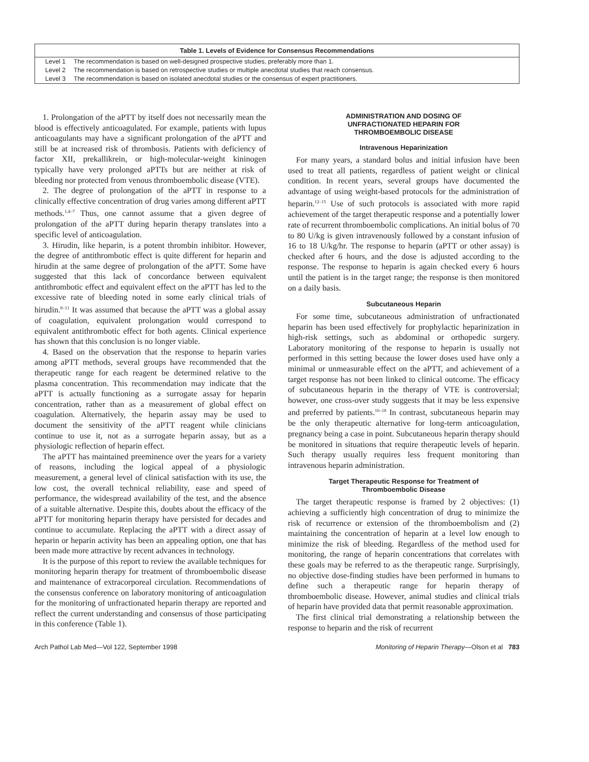| Table 1. Levels of Evidence for Consensus Recommendations | |
| --- | --- |
| Level 1 | The recommendation is based on well-designed prospective studies, preferably more than 1. |
| Level 2 | The recommendation is based on retrospective studies or multiple anecdotal studies that reach consensus. |
| Level 3 | The recommendation is based on isolated anecdotal studies or the consensus of expert practitioners. |
1. Prolongation of the aPTT by itself does not necessarily mean the blood is effectively anticoagulated. For example, patients with lupus anticoagulants may have a significant prolongation of the aPTT and still be at increased risk of thrombosis. Patients with deficiency of factor XII, prekallikrein, or high-molecular-weight kininogen typically have very prolonged aPTTs but are neither at risk of bleeding nor protected from venous thromboembolic disease (VTE).
2. The degree of prolongation of the aPTT in response to a clinically effective concentration of drug varies among different aPTT methods.<sup>1,4–7</sup> Thus, one cannot assume that a given degree of prolongation of the aPTT during heparin therapy translates into a specific level of anticoagulation.
3. Hirudin, like heparin, is a potent thrombin inhibitor. However, the degree of antithrombotic effect is quite different for heparin and hirudin at the same degree of prolongation of the aPTT. Some have suggested that this lack of concordance between equivalent antithrombotic effect and equivalent effect on the aPTT has led to the excessive rate of bleeding noted in some early clinical trials of hirudin.<sup>8–11</sup> It was assumed that because the aPTT was a global assay of coagulation, equivalent prolongation would correspond to equivalent antithrombotic effect for both agents. Clinical experience has shown that this conclusion is no longer viable.
4. Based on the observation that the response to heparin varies among aPTT methods, several groups have recommended that the therapeutic range for each reagent be determined relative to the plasma concentration. This recommendation may indicate that the aPTT is actually functioning as a surrogate assay for heparin concentration, rather than as a measurement of global effect on coagulation. Alternatively, the heparin assay may be used to document the sensitivity of the aPTT reagent while clinicians continue to use it, not as a surrogate heparin assay, but as a physiologic reflection of heparin effect.
The aPTT has maintained preeminence over the years for a variety of reasons, including the logical appeal of a physiologic measurement, a general level of clinical satisfaction with its use, the low cost, the overall technical reliability, ease and speed of performance, the widespread availability of the test, and the absence of a suitable alternative. Despite this, doubts about the efficacy of the aPTT for monitoring heparin therapy have persisted for decades and continue to accumulate. Replacing the aPTT with a direct assay of heparin or heparin activity has been an appealing option, one that has been made more attractive by recent advances in technology.
It is the purpose of this report to review the available techniques for monitoring heparin therapy for treatment of thromboembolic disease and maintenance of extracorporeal circulation. Recommendations of the consensus conference on laboratory monitoring of anticoagulation for the monitoring of unfractionated heparin therapy are reported and reflect the current understanding and consensus of those participating in this conference (Table 1).
ADMINISTRATION AND DOSING OF
UNFRACTIONATED HEPARIN FOR
THROMBOEMBOLIC DISEASE
Intravenous Heparinization
For many years, a standard bolus and initial infusion have been used to treat all patients, regardless of patient weight or clinical condition. In recent years, several groups have documented the advantage of using weight-based protocols for the administration of heparin.<sup>12–15</sup> Use of such protocols is associated with more rapid achievement of the target therapeutic response and a potentially lower rate of recurrent thromboembolic complications. An initial bolus of 70 to 80 U/kg is given intravenously followed by a constant infusion of 16 to 18 U/kg/hr. The response to heparin (aPTT or other assay) is checked after 6 hours, and the dose is adjusted according to the response. The response to heparin is again checked every 6 hours until the patient is in the target range; the response is then monitored on a daily basis.
Subcutaneous Heparin
For some time, subcutaneous administration of unfractionated heparin has been used effectively for prophylactic heparinization in high-risk settings, such as abdominal or orthopedic surgery. Laboratory monitoring of the response to heparin is usually not performed in this setting because the lower doses used have only a minimal or unmeasurable effect on the aPTT, and achievement of a target response has not been linked to clinical outcome. The efficacy of subcutaneous heparin in the therapy of VTE is controversial; however, one cross-over study suggests that it may be less expensive and preferred by patients.<sup>16–18</sup> In contrast, subcutaneous heparin may be the only therapeutic alternative for long-term anticoagulation, pregnancy being a case in point. Subcutaneous heparin therapy should be monitored in situations that require therapeutic levels of heparin. Such therapy usually requires less frequent monitoring than intravenous heparin administration.
Target Therapeutic Response for Treatment of
Thromboembolic Disease
The target therapeutic response is framed by 2 objectives: (1) achieving a sufficiently high concentration of drug to minimize the risk of recurrence or extension of the thromboembolism and (2) maintaining the concentration of heparin at a level low enough to minimize the risk of bleeding. Regardless of the method used for monitoring, the range of heparin concentrations that correlates with these goals may be referred to as the therapeutic range. Surprisingly, no objective dose-finding studies have been performed in humans to define such a therapeutic range for heparin therapy of thromboembolic disease. However, animal studies and clinical trials of heparin have provided data that permit reasonable approximation.
The first clinical trial demonstrating a relationship between the response to heparin and the risk of recurrent
Arch Pathol Lab Med—Vol 122, September 1998 Monitoring of Heparin Therapy—Olson et al 783